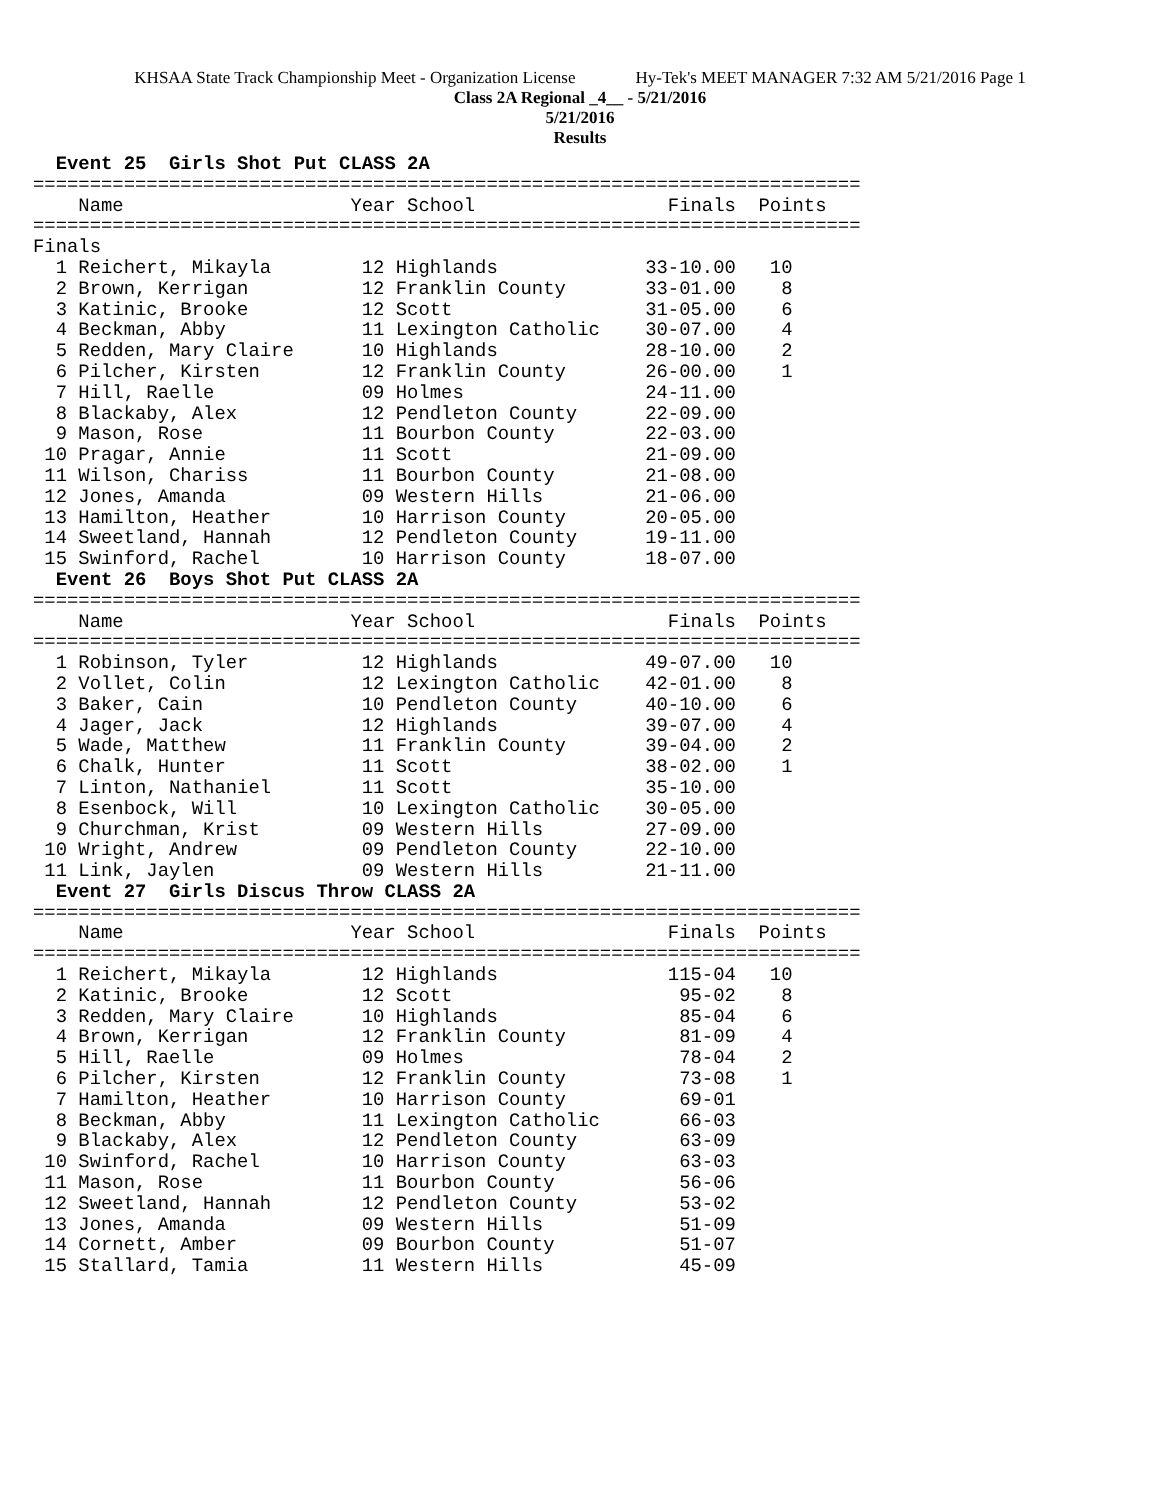KHSAA State Track Championship Meet - Organization License Hy-Tek's MEET MANAGER 7:32 AM 5/21/2016 Page 1
Class 2A Regional _4__ - 5/21/2016
5/21/2016
Results
  Event 25  Girls Shot Put CLASS 2A
=========================================================================
    Name                    Year School                 Finals  Points
=========================================================================
Finals
  1 Reichert, Mikayla        12 Highlands             33-10.00   10
  2 Brown, Kerrigan          12 Franklin County       33-01.00    8
  3 Katinic, Brooke          12 Scott                 31-05.00    6
  4 Beckman, Abby            11 Lexington Catholic    30-07.00    4
  5 Redden, Mary Claire      10 Highlands             28-10.00    2
  6 Pilcher, Kirsten         12 Franklin County       26-00.00    1
  7 Hill, Raelle             09 Holmes                24-11.00
  8 Blackaby, Alex           12 Pendleton County      22-09.00
  9 Mason, Rose              11 Bourbon County        22-03.00
 10 Pragar, Annie            11 Scott                 21-09.00
 11 Wilson, Chariss          11 Bourbon County        21-08.00
 12 Jones, Amanda            09 Western Hills         21-06.00
 13 Hamilton, Heather        10 Harrison County       20-05.00
 14 Sweetland, Hannah        12 Pendleton County      19-11.00
 15 Swinford, Rachel         10 Harrison County       18-07.00
  Event 26  Boys Shot Put CLASS 2A
=========================================================================
    Name                    Year School                 Finals  Points
=========================================================================
  1 Robinson, Tyler          12 Highlands             49-07.00   10
  2 Vollet, Colin            12 Lexington Catholic    42-01.00    8
  3 Baker, Cain              10 Pendleton County      40-10.00    6
  4 Jager, Jack              12 Highlands             39-07.00    4
  5 Wade, Matthew            11 Franklin County       39-04.00    2
  6 Chalk, Hunter            11 Scott                 38-02.00    1
  7 Linton, Nathaniel        11 Scott                 35-10.00
  8 Esenbock, Will           10 Lexington Catholic    30-05.00
  9 Churchman, Krist         09 Western Hills         27-09.00
 10 Wright, Andrew           09 Pendleton County      22-10.00
 11 Link, Jaylen             09 Western Hills         21-11.00
  Event 27  Girls Discus Throw CLASS 2A
=========================================================================
    Name                    Year School                 Finals  Points
=========================================================================
  1 Reichert, Mikayla        12 Highlands               115-04   10
  2 Katinic, Brooke          12 Scott                    95-02    8
  3 Redden, Mary Claire      10 Highlands                85-04    6
  4 Brown, Kerrigan          12 Franklin County          81-09    4
  5 Hill, Raelle             09 Holmes                   78-04    2
  6 Pilcher, Kirsten         12 Franklin County          73-08    1
  7 Hamilton, Heather        10 Harrison County          69-01
  8 Beckman, Abby            11 Lexington Catholic       66-03
  9 Blackaby, Alex           12 Pendleton County         63-09
 10 Swinford, Rachel         10 Harrison County          63-03
 11 Mason, Rose              11 Bourbon County           56-06
 12 Sweetland, Hannah        12 Pendleton County         53-02
 13 Jones, Amanda            09 Western Hills            51-09
 14 Cornett, Amber           09 Bourbon County           51-07
 15 Stallard, Tamia          11 Western Hills            45-09